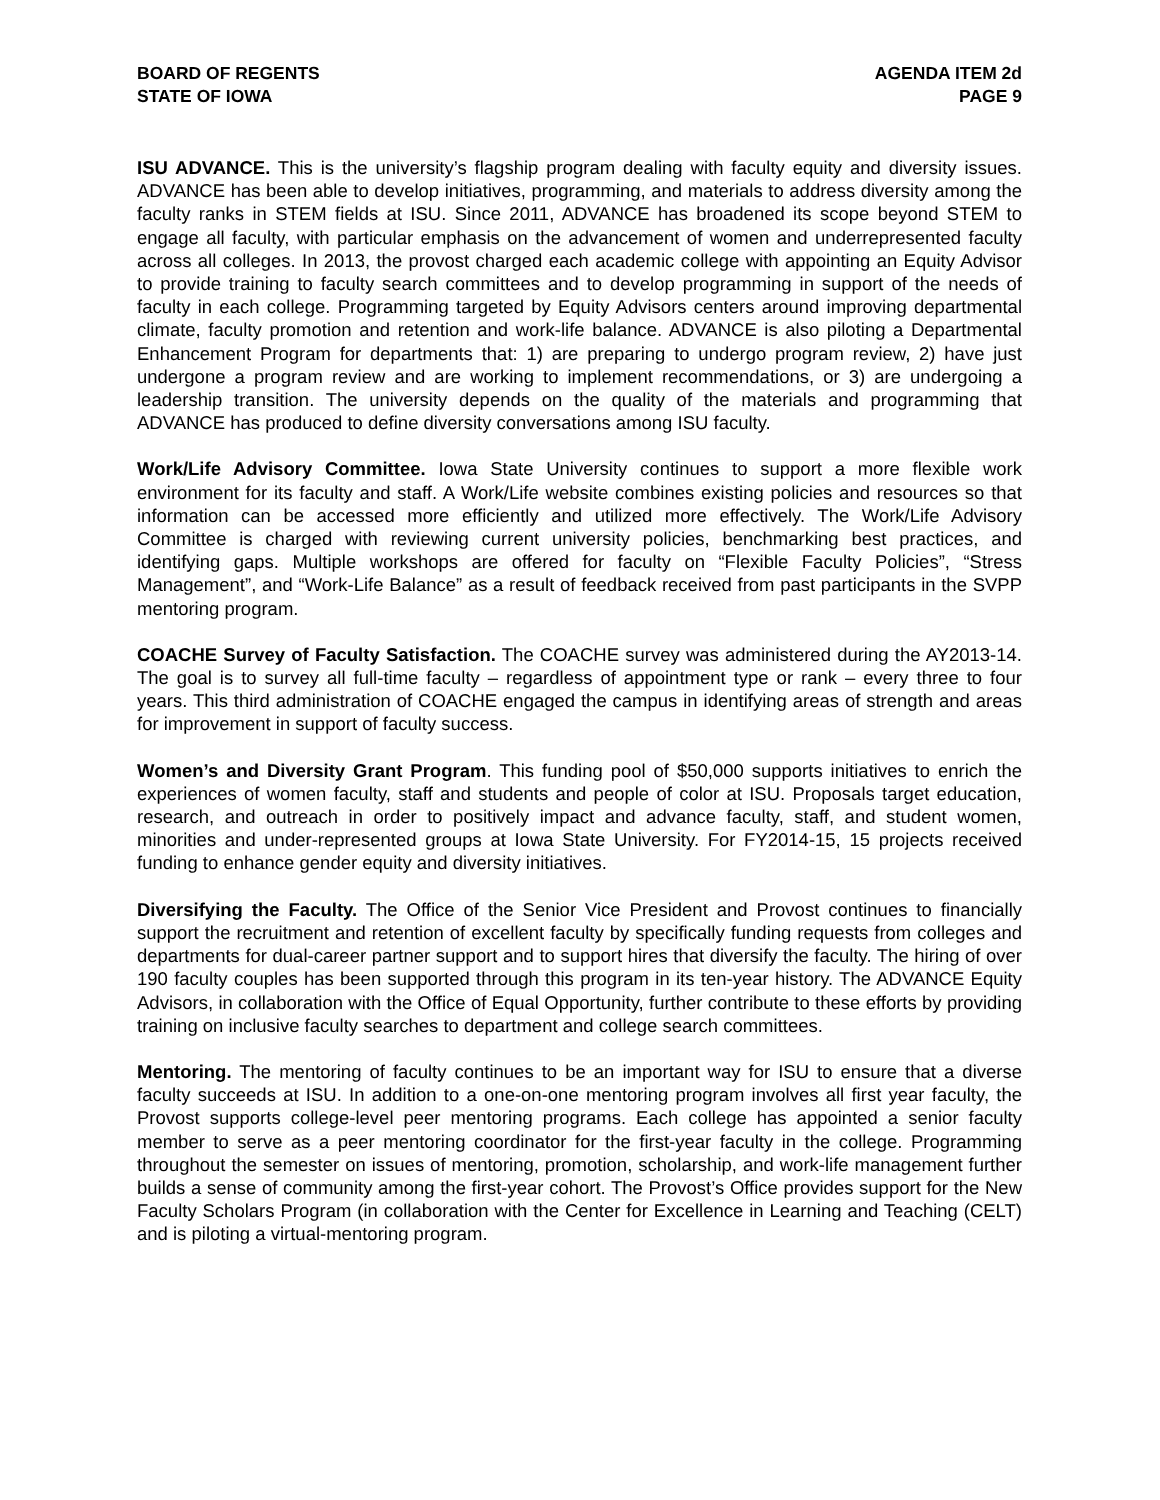BOARD OF REGENTS
STATE OF IOWA
AGENDA ITEM 2d
PAGE 9
ISU ADVANCE. This is the university’s flagship program dealing with faculty equity and diversity issues. ADVANCE has been able to develop initiatives, programming, and materials to address diversity among the faculty ranks in STEM fields at ISU. Since 2011, ADVANCE has broadened its scope beyond STEM to engage all faculty, with particular emphasis on the advancement of women and underrepresented faculty across all colleges. In 2013, the provost charged each academic college with appointing an Equity Advisor to provide training to faculty search committees and to develop programming in support of the needs of faculty in each college. Programming targeted by Equity Advisors centers around improving departmental climate, faculty promotion and retention and work-life balance. ADVANCE is also piloting a Departmental Enhancement Program for departments that: 1) are preparing to undergo program review, 2) have just undergone a program review and are working to implement recommendations, or 3) are undergoing a leadership transition. The university depends on the quality of the materials and programming that ADVANCE has produced to define diversity conversations among ISU faculty.
Work/Life Advisory Committee. Iowa State University continues to support a more flexible work environment for its faculty and staff. A Work/Life website combines existing policies and resources so that information can be accessed more efficiently and utilized more effectively. The Work/Life Advisory Committee is charged with reviewing current university policies, benchmarking best practices, and identifying gaps. Multiple workshops are offered for faculty on “Flexible Faculty Policies”, “Stress Management”, and “Work-Life Balance” as a result of feedback received from past participants in the SVPP mentoring program.
COACHE Survey of Faculty Satisfaction. The COACHE survey was administered during the AY2013-14. The goal is to survey all full-time faculty – regardless of appointment type or rank – every three to four years. This third administration of COACHE engaged the campus in identifying areas of strength and areas for improvement in support of faculty success.
Women’s and Diversity Grant Program. This funding pool of $50,000 supports initiatives to enrich the experiences of women faculty, staff and students and people of color at ISU. Proposals target education, research, and outreach in order to positively impact and advance faculty, staff, and student women, minorities and under-represented groups at Iowa State University. For FY2014-15, 15 projects received funding to enhance gender equity and diversity initiatives.
Diversifying the Faculty. The Office of the Senior Vice President and Provost continues to financially support the recruitment and retention of excellent faculty by specifically funding requests from colleges and departments for dual-career partner support and to support hires that diversify the faculty. The hiring of over 190 faculty couples has been supported through this program in its ten-year history. The ADVANCE Equity Advisors, in collaboration with the Office of Equal Opportunity, further contribute to these efforts by providing training on inclusive faculty searches to department and college search committees.
Mentoring. The mentoring of faculty continues to be an important way for ISU to ensure that a diverse faculty succeeds at ISU. In addition to a one-on-one mentoring program involves all first year faculty, the Provost supports college-level peer mentoring programs. Each college has appointed a senior faculty member to serve as a peer mentoring coordinator for the first-year faculty in the college. Programming throughout the semester on issues of mentoring, promotion, scholarship, and work-life management further builds a sense of community among the first-year cohort. The Provost’s Office provides support for the New Faculty Scholars Program (in collaboration with the Center for Excellence in Learning and Teaching (CELT) and is piloting a virtual-mentoring program.